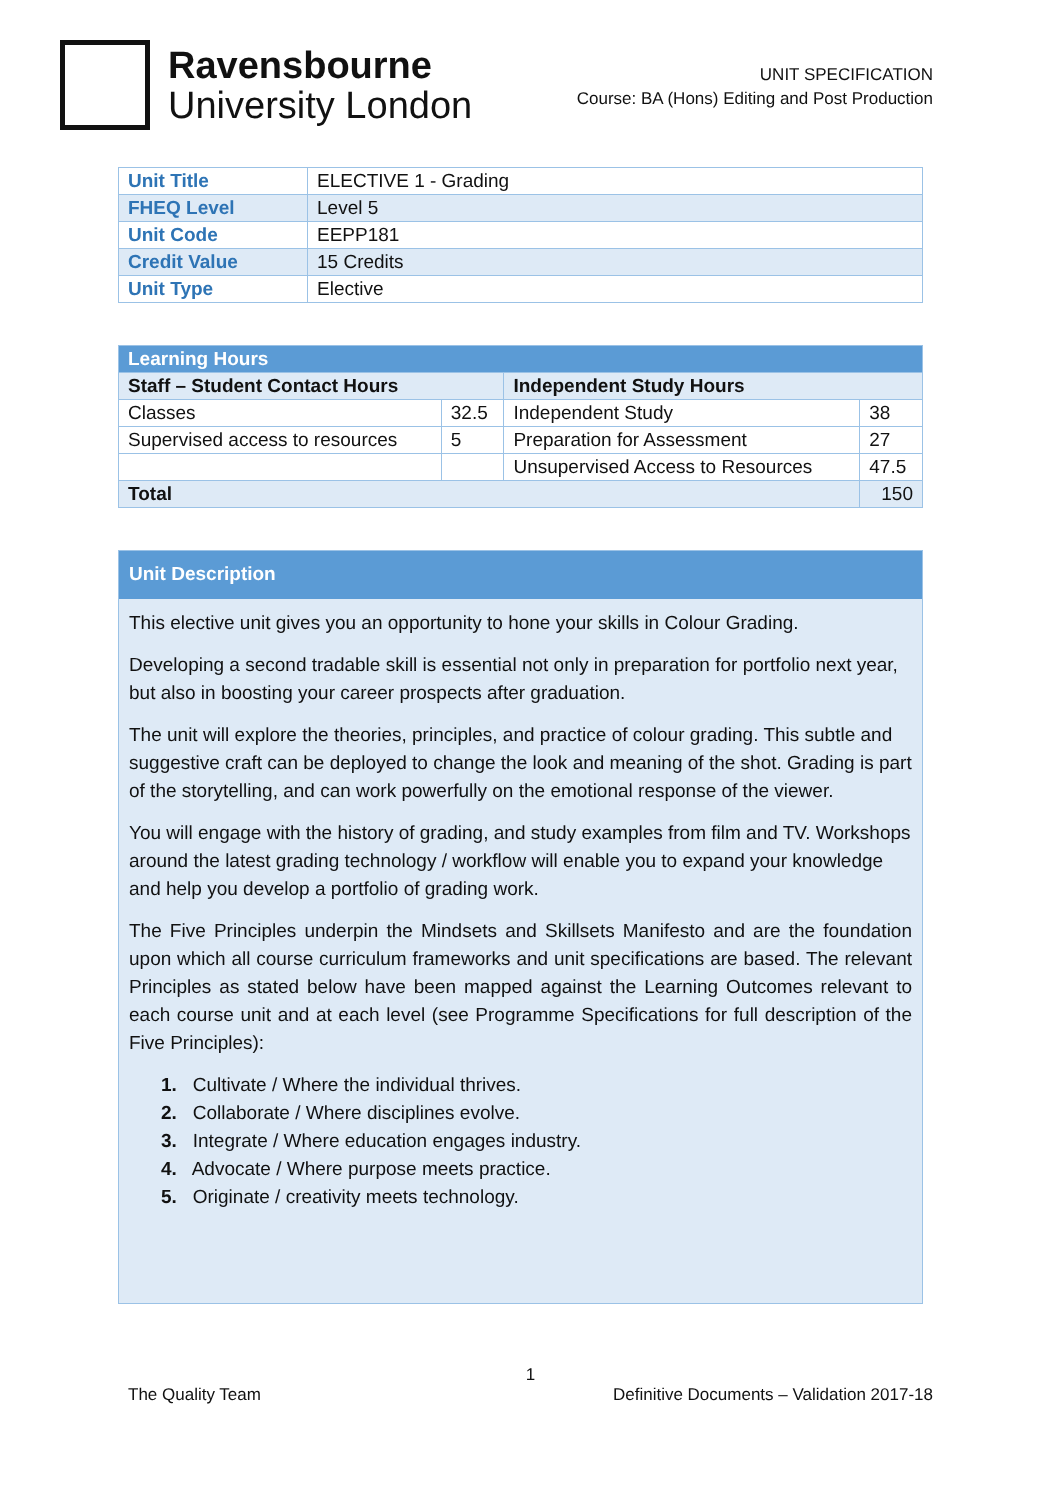Ravensbourne
University London
UNIT SPECIFICATION
Course: BA (Hons) Editing and Post Production
| Unit Title | ELECTIVE 1 - Grading |
| FHEQ Level | Level 5 |
| Unit Code | EEPP181 |
| Credit Value | 15 Credits |
| Unit Type | Elective |
| Learning Hours | | | |
| --- | --- | --- | --- |
| Staff – Student Contact Hours | | Independent Study Hours | |
| Classes | 32.5 | Independent Study | 38 |
| Supervised access to resources | 5 | Preparation for Assessment | 27 |
| | | Unsupervised Access to Resources | 47.5 |
| Total | | | 150 |
Unit Description
This elective unit gives you an opportunity to hone your skills in Colour Grading.
Developing a second tradable skill is essential not only in preparation for portfolio next year, but also in boosting your career prospects after graduation.
The unit will explore the theories, principles, and practice of colour grading. This subtle and suggestive craft can be deployed to change the look and meaning of the shot. Grading is part of the storytelling, and can work powerfully on the emotional response of the viewer.
You will engage with the history of grading, and study examples from film and TV. Workshops around the latest grading technology / workflow will enable you to expand your knowledge and help you develop a portfolio of grading work.
The Five Principles underpin the Mindsets and Skillsets Manifesto and are the foundation upon which all course curriculum frameworks and unit specifications are based. The relevant Principles as stated below have been mapped against the Learning Outcomes relevant to each course unit and at each level (see Programme Specifications for full description of the Five Principles):
1. Cultivate / Where the individual thrives.
2. Collaborate / Where disciplines evolve.
3. Integrate / Where education engages industry.
4. Advocate / Where purpose meets practice.
5. Originate / creativity meets technology.
1
The Quality Team Definitive Documents – Validation 2017-18